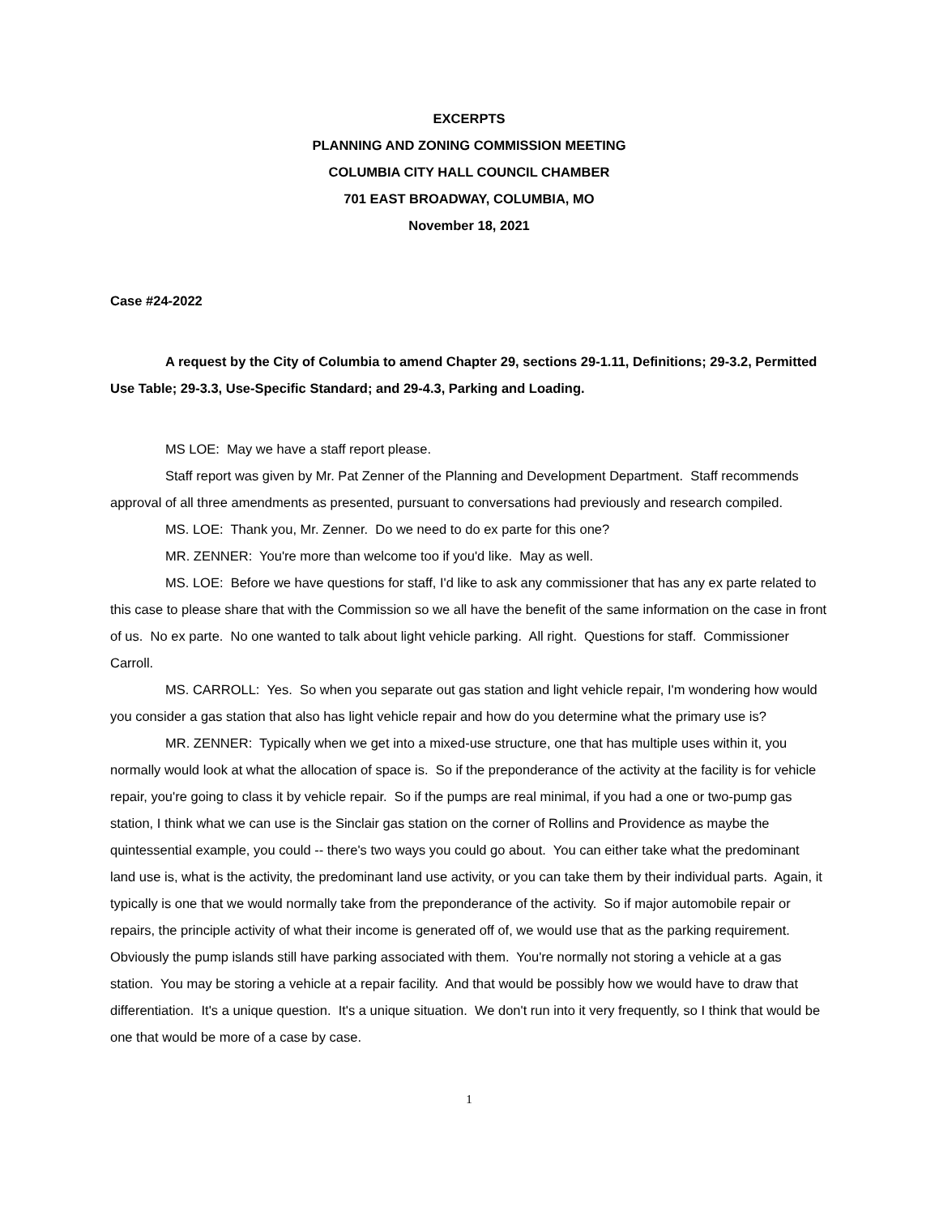EXCERPTS
PLANNING AND ZONING COMMISSION MEETING
COLUMBIA CITY HALL COUNCIL CHAMBER
701 EAST BROADWAY, COLUMBIA, MO
November 18, 2021
Case #24-2022
A request by the City of Columbia to amend Chapter 29, sections 29-1.11, Definitions; 29-3.2, Permitted Use Table; 29-3.3, Use-Specific Standard; and 29-4.3, Parking and Loading.
MS LOE: May we have a staff report please.
Staff report was given by Mr. Pat Zenner of the Planning and Development Department. Staff recommends approval of all three amendments as presented, pursuant to conversations had previously and research compiled.
MS. LOE: Thank you, Mr. Zenner. Do we need to do ex parte for this one?
MR. ZENNER: You're more than welcome too if you'd like. May as well.
MS. LOE: Before we have questions for staff, I'd like to ask any commissioner that has any ex parte related to this case to please share that with the Commission so we all have the benefit of the same information on the case in front of us. No ex parte. No one wanted to talk about light vehicle parking. All right. Questions for staff. Commissioner Carroll.
MS. CARROLL: Yes. So when you separate out gas station and light vehicle repair, I'm wondering how would you consider a gas station that also has light vehicle repair and how do you determine what the primary use is?
MR. ZENNER: Typically when we get into a mixed-use structure, one that has multiple uses within it, you normally would look at what the allocation of space is. So if the preponderance of the activity at the facility is for vehicle repair, you're going to class it by vehicle repair. So if the pumps are real minimal, if you had a one or two-pump gas station, I think what we can use is the Sinclair gas station on the corner of Rollins and Providence as maybe the quintessential example, you could -- there's two ways you could go about. You can either take what the predominant land use is, what is the activity, the predominant land use activity, or you can take them by their individual parts. Again, it typically is one that we would normally take from the preponderance of the activity. So if major automobile repair or repairs, the principle activity of what their income is generated off of, we would use that as the parking requirement. Obviously the pump islands still have parking associated with them. You're normally not storing a vehicle at a gas station. You may be storing a vehicle at a repair facility. And that would be possibly how we would have to draw that differentiation. It's a unique question. It's a unique situation. We don't run into it very frequently, so I think that would be one that would be more of a case by case.
1